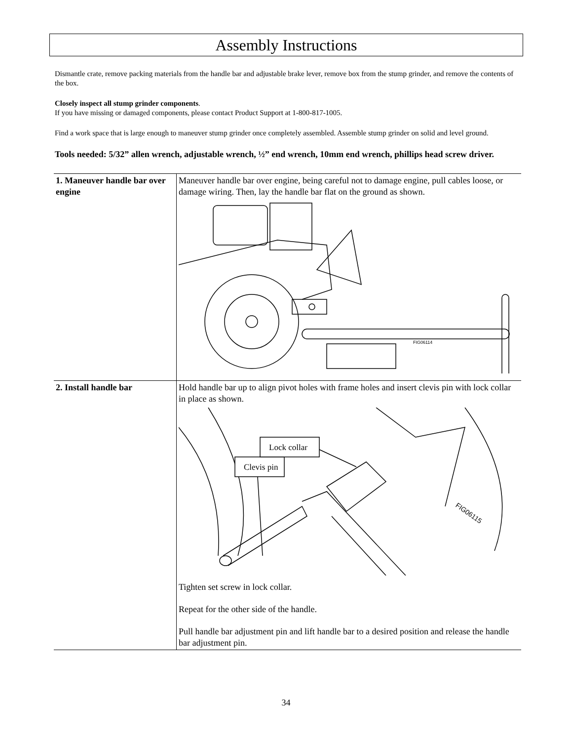Assembly Instructions
Dismantle crate, remove packing materials from the handle bar and adjustable brake lever, remove box from the stump grinder, and remove the contents of the box.
Closely inspect all stump grinder components.
If you have missing or damaged components, please contact Product Support at 1-800-817-1005.
Find a work space that is large enough to maneuver stump grinder once completely assembled. Assemble stump grinder on solid and level ground.
Tools needed: 5/32” allen wrench, adjustable wrench, ½” end wrench, 10mm end wrench, phillips head screw driver.
| 1. Maneuver handle bar over engine | Maneuver handle bar over engine, being careful not to damage engine, pull cables loose, or damage wiring. Then, lay the handle bar flat on the ground as shown. FIG06114 |
| 2. Install handle bar | Hold handle bar up to align pivot holes with frame holes and insert clevis pin with lock collar in place as shown. Clevis pin Lock collar FIG06115 Tighten set screw in lock collar. Repeat for the other side of the handle. Pull handle bar adjustment pin and lift handle bar to a desired position and release the handle bar adjustment pin. |
34